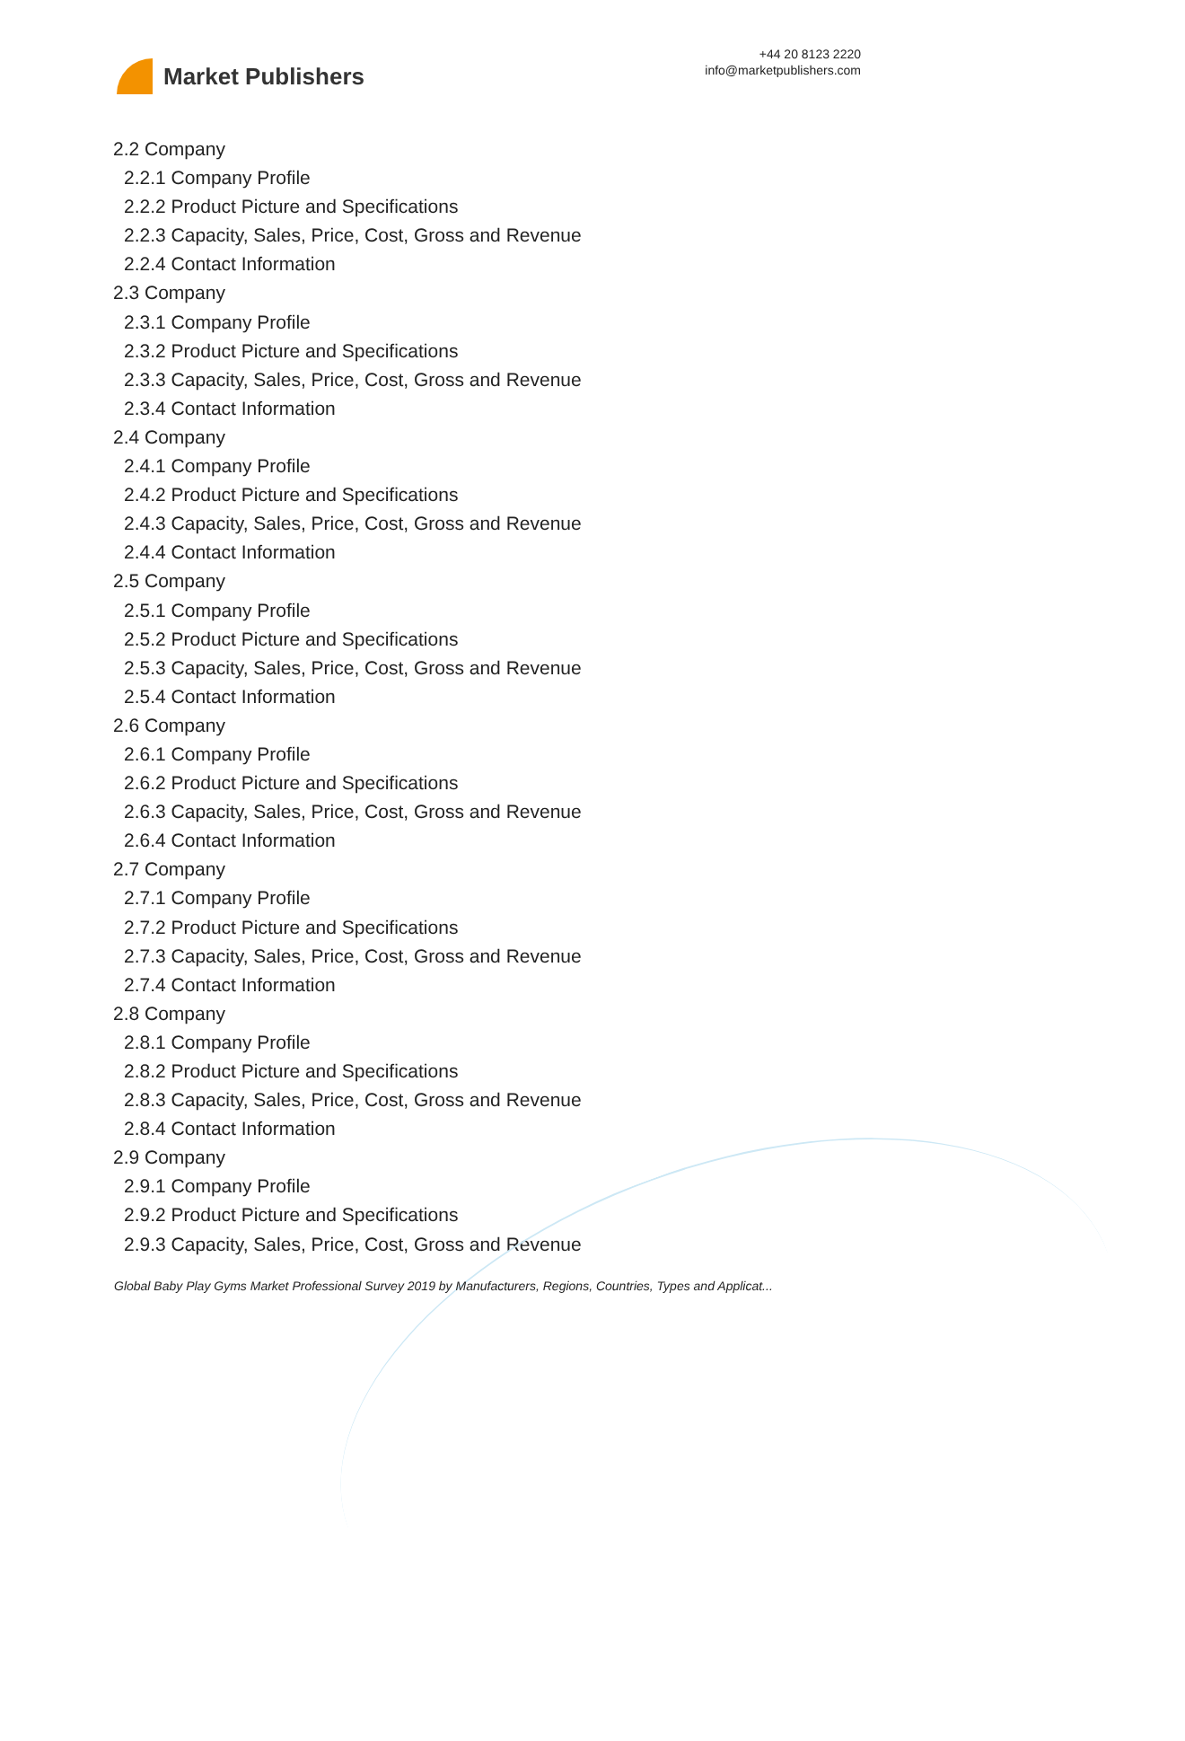Market Publishers
+44 20 8123 2220
info@marketpublishers.com
2.2 Company
2.2.1 Company Profile
2.2.2 Product Picture and Specifications
2.2.3 Capacity, Sales, Price, Cost, Gross and Revenue
2.2.4 Contact Information
2.3 Company
2.3.1 Company Profile
2.3.2 Product Picture and Specifications
2.3.3 Capacity, Sales, Price, Cost, Gross and Revenue
2.3.4 Contact Information
2.4 Company
2.4.1 Company Profile
2.4.2 Product Picture and Specifications
2.4.3 Capacity, Sales, Price, Cost, Gross and Revenue
2.4.4 Contact Information
2.5 Company
2.5.1 Company Profile
2.5.2 Product Picture and Specifications
2.5.3 Capacity, Sales, Price, Cost, Gross and Revenue
2.5.4 Contact Information
2.6 Company
2.6.1 Company Profile
2.6.2 Product Picture and Specifications
2.6.3 Capacity, Sales, Price, Cost, Gross and Revenue
2.6.4 Contact Information
2.7 Company
2.7.1 Company Profile
2.7.2 Product Picture and Specifications
2.7.3 Capacity, Sales, Price, Cost, Gross and Revenue
2.7.4 Contact Information
2.8 Company
2.8.1 Company Profile
2.8.2 Product Picture and Specifications
2.8.3 Capacity, Sales, Price, Cost, Gross and Revenue
2.8.4 Contact Information
2.9 Company
2.9.1 Company Profile
2.9.2 Product Picture and Specifications
2.9.3 Capacity, Sales, Price, Cost, Gross and Revenue
Global Baby Play Gyms Market Professional Survey 2019 by Manufacturers, Regions, Countries, Types and Applicat...